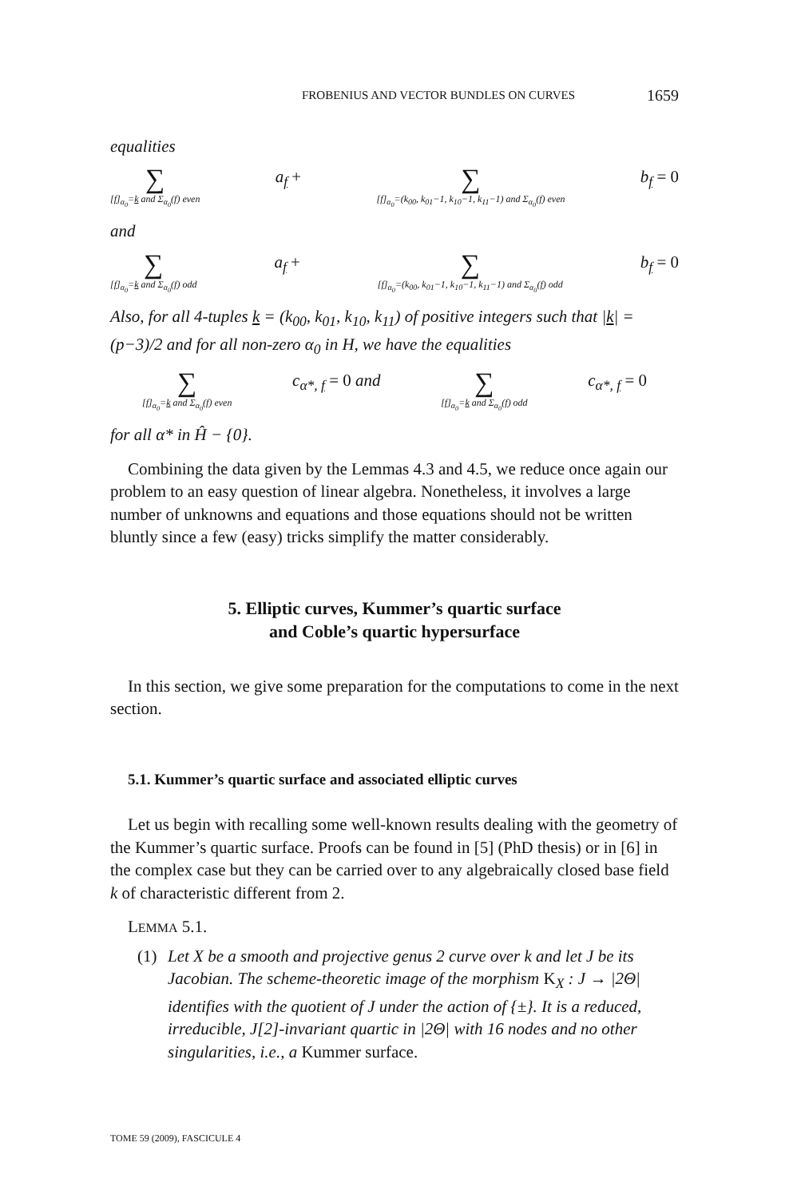FROBENIUS AND VECTOR BUNDLES ON CURVES 1659
equalities
∑ [f]<sub>α<sub>0</sub></sub>=k and Σ<sub>α<sub>0</sub></sub>(f) even a<sub>f</sub> + ∑ [f]<sub>α<sub>0</sub></sub>=(k<sub>00</sub>, k<sub>01</sub>−1, k<sub>10</sub>−1, k<sub>11</sub>−1) and Σ<sub>α<sub>0</sub></sub>(f) even b<sub>f</sub> = 0
and
∑ [f]<sub>α<sub>0</sub></sub>=k and Σ<sub>α<sub>0</sub></sub>(f) odd a<sub>f</sub> + ∑ [f]<sub>α<sub>0</sub></sub>=(k<sub>00</sub>, k<sub>01</sub>−1, k<sub>10</sub>−1, k<sub>11</sub>−1) and Σ<sub>α<sub>0</sub></sub>(f) odd b<sub>f</sub> = 0
Also, for all 4-tuples k = (k<sub>00</sub>, k<sub>01</sub>, k<sub>10</sub>, k<sub>11</sub>) of positive integers such that |k| = (p−3)/2 and for all non-zero α<sub>0</sub> in H, we have the equalities
∑ [f]<sub>α<sub>0</sub></sub>=k and Σ<sub>α<sub>0</sub></sub>(f) even c<sub>α*, f</sub> = 0 and ∑ [f]<sub>α<sub>0</sub></sub>=k and Σ<sub>α<sub>0</sub></sub>(f) odd c<sub>α*, f</sub> = 0
for all α* in Ĥ − {0}.
Combining the data given by the Lemmas 4.3 and 4.5, we reduce once again our problem to an easy question of linear algebra. Nonetheless, it involves a large number of unknowns and equations and those equations should not be written bluntly since a few (easy) tricks simplify the matter considerably.
5. Elliptic curves, Kummer’s quartic surface
and Coble’s quartic hypersurface
In this section, we give some preparation for the computations to come in the next section.
5.1. Kummer’s quartic surface and associated elliptic curves
Let us begin with recalling some well-known results dealing with the geometry of the Kummer’s quartic surface. Proofs can be found in [5] (PhD thesis) or in [6] in the complex case but they can be carried over to any algebraically closed base field k of characteristic different from 2.
LEMMA 5.1.
(1) Let X be a smooth and projective genus 2 curve over k and let J be its Jacobian. The scheme-theoretic image of the morphism K<sub>X</sub> : J → |2Θ| identifies with the quotient of J under the action of {±}. It is a reduced, irreducible, J[2]-invariant quartic in |2Θ| with 16 nodes and no other singularities, i.e., a Kummer surface.
TOME 59 (2009), FASCICULE 4